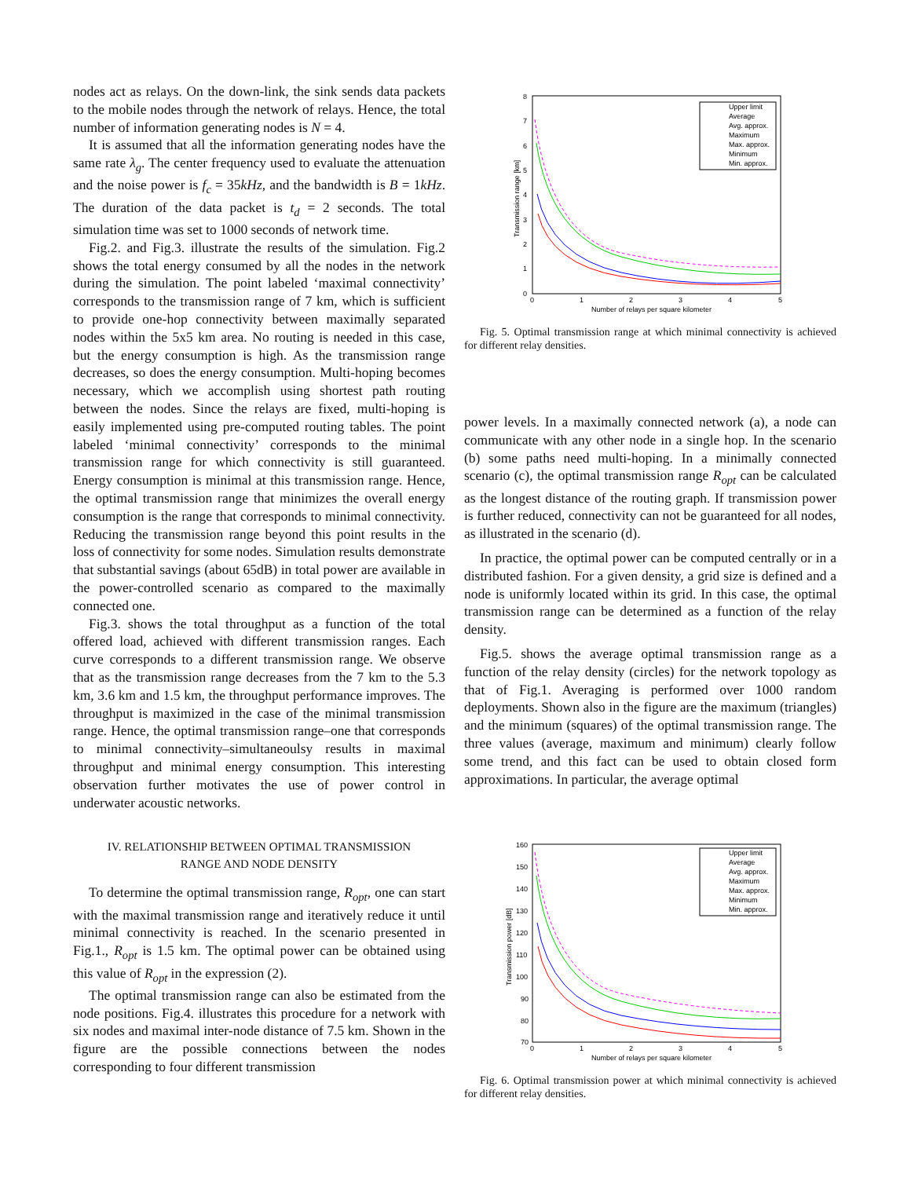nodes act as relays. On the down-link, the sink sends data packets to the mobile nodes through the network of relays. Hence, the total number of information generating nodes is N = 4.
It is assumed that all the information generating nodes have the same rate λ<sub>g</sub>. The center frequency used to evaluate the attenuation and the noise power is f<sub>c</sub> = 35kHz, and the bandwidth is B = 1kHz. The duration of the data packet is t<sub>d</sub> = 2 seconds. The total simulation time was set to 1000 seconds of network time.
Fig.2. and Fig.3. illustrate the results of the simulation. Fig.2 shows the total energy consumed by all the nodes in the network during the simulation. The point labeled ‘maximal connectivity’ corresponds to the transmission range of 7 km, which is sufficient to provide one-hop connectivity between maximally separated nodes within the 5x5 km area. No routing is needed in this case, but the energy consumption is high. As the transmission range decreases, so does the energy consumption. Multi-hoping becomes necessary, which we accomplish using shortest path routing between the nodes. Since the relays are fixed, multi-hoping is easily implemented using pre-computed routing tables. The point labeled ‘minimal connectivity’ corresponds to the minimal transmission range for which connectivity is still guaranteed. Energy consumption is minimal at this transmission range. Hence, the optimal transmission range that minimizes the overall energy consumption is the range that corresponds to minimal connectivity. Reducing the transmission range beyond this point results in the loss of connectivity for some nodes. Simulation results demonstrate that substantial savings (about 65dB) in total power are available in the power-controlled scenario as compared to the maximally connected one.
Fig.3. shows the total throughput as a function of the total offered load, achieved with different transmission ranges. Each curve corresponds to a different transmission range. We observe that as the transmission range decreases from the 7 km to the 5.3 km, 3.6 km and 1.5 km, the throughput performance improves. The throughput is maximized in the case of the minimal transmission range. Hence, the optimal transmission range–one that corresponds to minimal connectivity–simultaneoulsy results in maximal throughput and minimal energy consumption. This interesting observation further motivates the use of power control in underwater acoustic networks.
IV. RELATIONSHIP BETWEEN OPTIMAL TRANSMISSION
RANGE AND NODE DENSITY
To determine the optimal transmission range, R<sub>opt</sub>, one can start with the maximal transmission range and iteratively reduce it until minimal connectivity is reached. In the scenario presented in Fig.1., R<sub>opt</sub> is 1.5 km. The optimal power can be obtained using this value of R<sub>opt</sub> in the expression (2).
The optimal transmission range can also be estimated from the node positions. Fig.4. illustrates this procedure for a network with six nodes and maximal inter-node distance of 7.5 km. Shown in the figure are the possible connections between the nodes corresponding to four different transmission
8
7
6
5
4
3
2
1
0
0
1
2
3
4
5
Number of relays per square kilometer
Transmission range [km]
Upper limit
Average
Avg. approx.
Maximum
Max. approx.
Minimum
Min. approx.
Fig. 5. Optimal transmission range at which minimal connectivity is achieved for different relay densities.
power levels. In a maximally connected network (a), a node can communicate with any other node in a single hop. In the scenario (b) some paths need multi-hoping. In a minimally connected scenario (c), the optimal transmission range R<sub>opt</sub> can be calculated as the longest distance of the routing graph. If transmission power is further reduced, connectivity can not be guaranteed for all nodes, as illustrated in the scenario (d).
In practice, the optimal power can be computed centrally or in a distributed fashion. For a given density, a grid size is defined and a node is uniformly located within its grid. In this case, the optimal transmission range can be determined as a function of the relay density.
Fig.5. shows the average optimal transmission range as a function of the relay density (circles) for the network topology as that of Fig.1. Averaging is performed over 1000 random deployments. Shown also in the figure are the maximum (triangles) and the minimum (squares) of the optimal transmission range. The three values (average, maximum and minimum) clearly follow some trend, and this fact can be used to obtain closed form approximations. In particular, the average optimal
160
150
140
130
120
110
100
90
80
70
0
1
2
3
4
5
Number of relays per square kilometer
Transmission power [dB]
Upper limit
Average
Avg. approx.
Maximum
Max. approx.
Minimum
Min. approx.
Fig. 6. Optimal transmission power at which minimal connectivity is achieved for different relay densities.